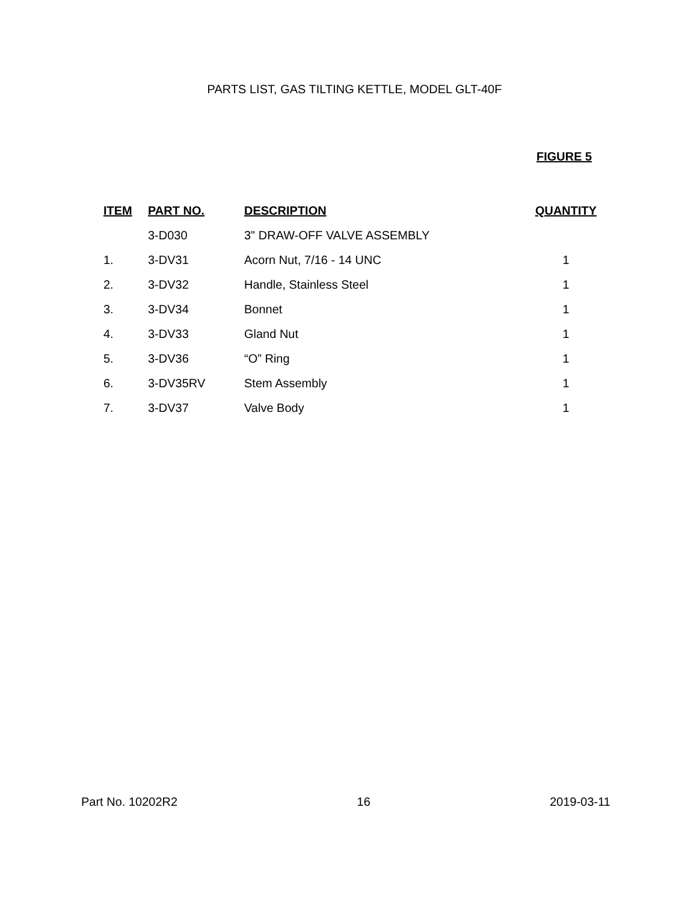PARTS LIST, GAS TILTING KETTLE, MODEL GLT-40F
FIGURE 5
| ITEM | PART NO. | DESCRIPTION | QUANTITY |
| --- | --- | --- | --- |
| | 3-D030 | 3" DRAW-OFF VALVE ASSEMBLY | |
| 1. | 3-DV31 | Acorn Nut, 7/16 - 14 UNC | 1 |
| 2. | 3-DV32 | Handle, Stainless Steel | 1 |
| 3. | 3-DV34 | Bonnet | 1 |
| 4. | 3-DV33 | Gland Nut | 1 |
| 5. | 3-DV36 | “O” Ring | 1 |
| 6. | 3-DV35RV | Stem Assembly | 1 |
| 7. | 3-DV37 | Valve Body | 1 |
Part No. 10202R2 16 2019-03-11